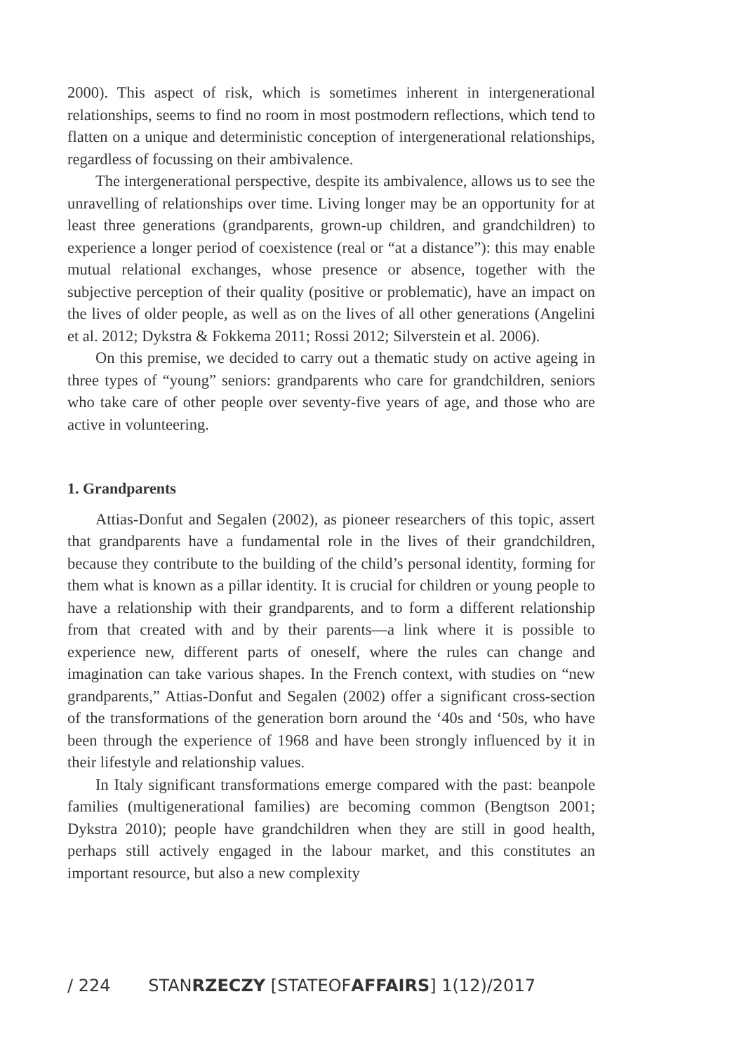2000). This aspect of risk, which is sometimes inherent in intergenerational relationships, seems to find no room in most postmodern reflections, which tend to flatten on a unique and deterministic conception of intergenerational relationships, regardless of focussing on their ambivalence.
The intergenerational perspective, despite its ambivalence, allows us to see the unravelling of relationships over time. Living longer may be an opportunity for at least three generations (grandparents, grown-up children, and grandchildren) to experience a longer period of coexistence (real or “at a distance”): this may enable mutual relational exchanges, whose presence or absence, together with the subjective perception of their quality (positive or problematic), have an impact on the lives of older people, as well as on the lives of all other generations (Angelini et al. 2012; Dykstra & Fokkema 2011; Rossi 2012; Silverstein et al. 2006).
On this premise, we decided to carry out a thematic study on active ageing in three types of “young” seniors: grandparents who care for grandchildren, seniors who take care of other people over seventy-five years of age, and those who are active in volunteering.
1. Grandparents
Attias-Donfut and Segalen (2002), as pioneer researchers of this topic, assert that grandparents have a fundamental role in the lives of their grandchildren, because they contribute to the building of the child’s personal identity, forming for them what is known as a pillar identity. It is crucial for children or young people to have a relationship with their grandparents, and to form a different relationship from that created with and by their parents—a link where it is possible to experience new, different parts of oneself, where the rules can change and imagination can take various shapes. In the French context, with studies on “new grandparents,” Attias-Donfut and Segalen (2002) offer a significant cross-section of the transformations of the generation born around the ‘40s and ‘50s, who have been through the experience of 1968 and have been strongly influenced by it in their lifestyle and relationship values.
In Italy significant transformations emerge compared with the past: beanpole families (multigenerational families) are becoming common (Bengtson 2001; Dykstra 2010); people have grandchildren when they are still in good health, perhaps still actively engaged in the labour market, and this constitutes an important resource, but also a new complexity
/ 224 STANRZECZY [STATEOFAFFAIRS] 1(12)/2017